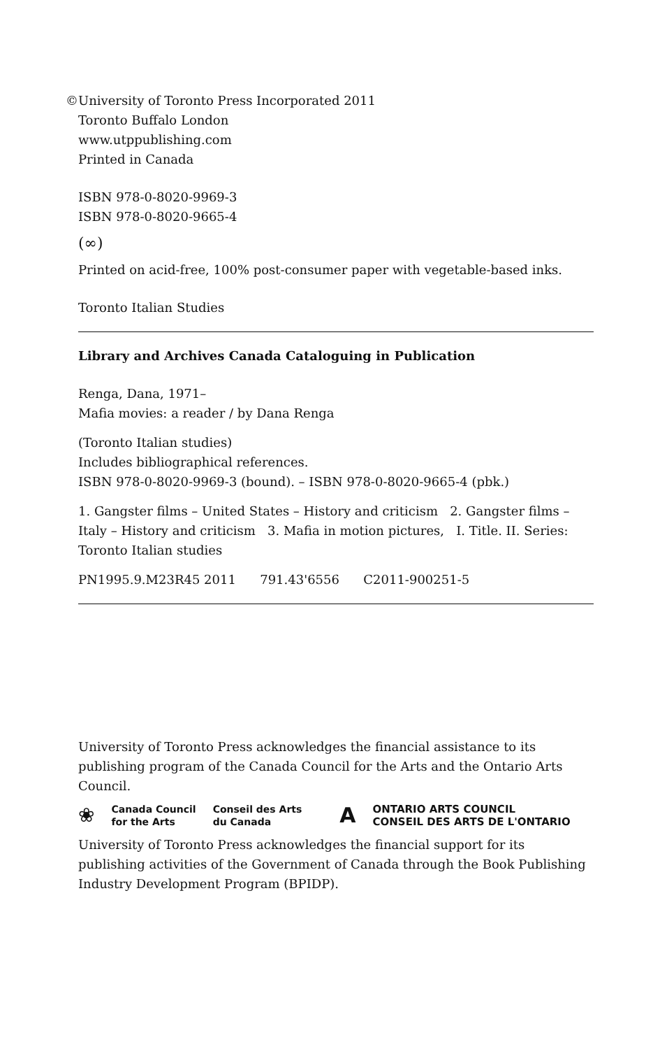©University of Toronto Press Incorporated 2011
Toronto Buffalo London
www.utppublishing.com
Printed in Canada
ISBN 978-0-8020-9969-3
ISBN 978-0-8020-9665-4
(∞)
Printed on acid-free, 100% post-consumer paper with vegetable-based inks.
Toronto Italian Studies
Library and Archives Canada Cataloguing in Publication
Renga, Dana, 1971–
Mafia movies: a reader / by Dana Renga
(Toronto Italian studies)
Includes bibliographical references.
ISBN 978-0-8020-9969-3 (bound). – ISBN 978-0-8020-9665-4 (pbk.)
1. Gangster films – United States – History and criticism 2. Gangster films – Italy – History and criticism 3. Mafia in motion pictures, I. Title. II. Series: Toronto Italian studies
PN1995.9.M23R45 2011 791.43'6556 C2011-900251-5
University of Toronto Press acknowledges the financial assistance to its publishing program of the Canada Council for the Arts and the Ontario Arts Council.
❀
Canada Council
for the Arts
Conseil des Arts
du Canada
A
ONTARIO ARTS COUNCIL
CONSEIL DES ARTS DE L'ONTARIO
University of Toronto Press acknowledges the financial support for its publishing activities of the Government of Canada through the Book Publishing Industry Development Program (BPIDP).